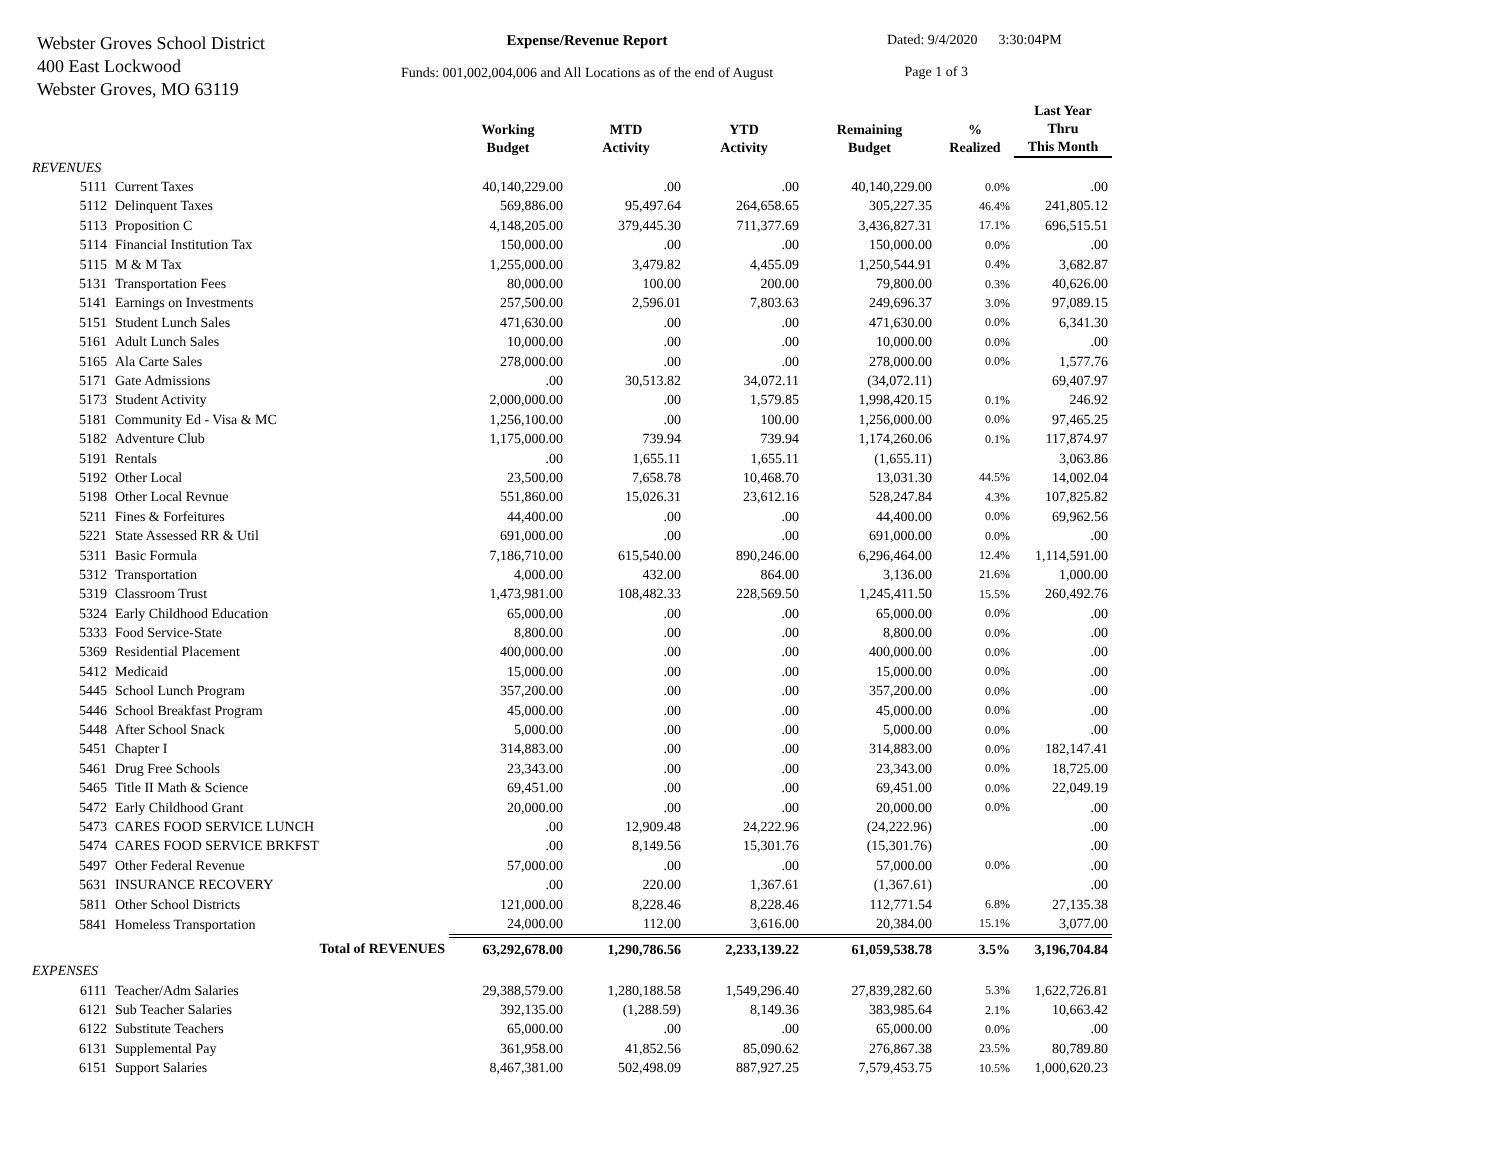Webster Groves School District
400 East Lockwood
Webster Groves, MO 63119
Expense/Revenue Report
Funds: 001,002,004,006 and All Locations as of the end of August
Dated: 9/4/2020 3:30:04PM
Page 1 of 3
| | | Working Budget | MTD Activity | YTD Activity | Remaining Budget | % Realized | Last Year Thru This Month |
| --- | --- | --- | --- | --- | --- | --- | --- |
| REVENUES | | | | | | | |
| 5111 | Current Taxes | 40,140,229.00 | .00 | .00 | 40,140,229.00 | 0.0% | .00 |
| 5112 | Delinquent Taxes | 569,886.00 | 95,497.64 | 264,658.65 | 305,227.35 | 46.4% | 241,805.12 |
| 5113 | Proposition C | 4,148,205.00 | 379,445.30 | 711,377.69 | 3,436,827.31 | 17.1% | 696,515.51 |
| 5114 | Financial Institution Tax | 150,000.00 | .00 | .00 | 150,000.00 | 0.0% | .00 |
| 5115 | M & M Tax | 1,255,000.00 | 3,479.82 | 4,455.09 | 1,250,544.91 | 0.4% | 3,682.87 |
| 5131 | Transportation Fees | 80,000.00 | 100.00 | 200.00 | 79,800.00 | 0.3% | 40,626.00 |
| 5141 | Earnings on Investments | 257,500.00 | 2,596.01 | 7,803.63 | 249,696.37 | 3.0% | 97,089.15 |
| 5151 | Student Lunch Sales | 471,630.00 | .00 | .00 | 471,630.00 | 0.0% | 6,341.30 |
| 5161 | Adult Lunch Sales | 10,000.00 | .00 | .00 | 10,000.00 | 0.0% | .00 |
| 5165 | Ala Carte Sales | 278,000.00 | .00 | .00 | 278,000.00 | 0.0% | 1,577.76 |
| 5171 | Gate Admissions | .00 | 30,513.82 | 34,072.11 | (34,072.11) | | 69,407.97 |
| 5173 | Student Activity | 2,000,000.00 | .00 | 1,579.85 | 1,998,420.15 | 0.1% | 246.92 |
| 5181 | Community Ed - Visa & MC | 1,256,100.00 | .00 | 100.00 | 1,256,000.00 | 0.0% | 97,465.25 |
| 5182 | Adventure Club | 1,175,000.00 | 739.94 | 739.94 | 1,174,260.06 | 0.1% | 117,874.97 |
| 5191 | Rentals | .00 | 1,655.11 | 1,655.11 | (1,655.11) | | 3,063.86 |
| 5192 | Other Local | 23,500.00 | 7,658.78 | 10,468.70 | 13,031.30 | 44.5% | 14,002.04 |
| 5198 | Other Local Revnue | 551,860.00 | 15,026.31 | 23,612.16 | 528,247.84 | 4.3% | 107,825.82 |
| 5211 | Fines & Forfeitures | 44,400.00 | .00 | .00 | 44,400.00 | 0.0% | 69,962.56 |
| 5221 | State Assessed RR & Util | 691,000.00 | .00 | .00 | 691,000.00 | 0.0% | .00 |
| 5311 | Basic Formula | 7,186,710.00 | 615,540.00 | 890,246.00 | 6,296,464.00 | 12.4% | 1,114,591.00 |
| 5312 | Transportation | 4,000.00 | 432.00 | 864.00 | 3,136.00 | 21.6% | 1,000.00 |
| 5319 | Classroom Trust | 1,473,981.00 | 108,482.33 | 228,569.50 | 1,245,411.50 | 15.5% | 260,492.76 |
| 5324 | Early Childhood Education | 65,000.00 | .00 | .00 | 65,000.00 | 0.0% | .00 |
| 5333 | Food Service-State | 8,800.00 | .00 | .00 | 8,800.00 | 0.0% | .00 |
| 5369 | Residential Placement | 400,000.00 | .00 | .00 | 400,000.00 | 0.0% | .00 |
| 5412 | Medicaid | 15,000.00 | .00 | .00 | 15,000.00 | 0.0% | .00 |
| 5445 | School Lunch Program | 357,200.00 | .00 | .00 | 357,200.00 | 0.0% | .00 |
| 5446 | School Breakfast Program | 45,000.00 | .00 | .00 | 45,000.00 | 0.0% | .00 |
| 5448 | After School Snack | 5,000.00 | .00 | .00 | 5,000.00 | 0.0% | .00 |
| 5451 | Chapter I | 314,883.00 | .00 | .00 | 314,883.00 | 0.0% | 182,147.41 |
| 5461 | Drug Free Schools | 23,343.00 | .00 | .00 | 23,343.00 | 0.0% | 18,725.00 |
| 5465 | Title II Math & Science | 69,451.00 | .00 | .00 | 69,451.00 | 0.0% | 22,049.19 |
| 5472 | Early Childhood Grant | 20,000.00 | .00 | .00 | 20,000.00 | 0.0% | .00 |
| 5473 | CARES FOOD SERVICE LUNCH | .00 | 12,909.48 | 24,222.96 | (24,222.96) | | .00 |
| 5474 | CARES FOOD SERVICE BRKFST | .00 | 8,149.56 | 15,301.76 | (15,301.76) | | .00 |
| 5497 | Other Federal Revenue | 57,000.00 | .00 | .00 | 57,000.00 | 0.0% | .00 |
| 5631 | INSURANCE RECOVERY | .00 | 220.00 | 1,367.61 | (1,367.61) | | .00 |
| 5811 | Other School Districts | 121,000.00 | 8,228.46 | 8,228.46 | 112,771.54 | 6.8% | 27,135.38 |
| 5841 | Homeless Transportation | 24,000.00 | 112.00 | 3,616.00 | 20,384.00 | 15.1% | 3,077.00 |
| | Total of REVENUES | 63,292,678.00 | 1,290,786.56 | 2,233,139.22 | 61,059,538.78 | 3.5% | 3,196,704.84 |
| EXPENSES | | | | | | | |
| 6111 | Teacher/Adm Salaries | 29,388,579.00 | 1,280,188.58 | 1,549,296.40 | 27,839,282.60 | 5.3% | 1,622,726.81 |
| 6121 | Sub Teacher Salaries | 392,135.00 | (1,288.59) | 8,149.36 | 383,985.64 | 2.1% | 10,663.42 |
| 6122 | Substitute Teachers | 65,000.00 | .00 | .00 | 65,000.00 | 0.0% | .00 |
| 6131 | Supplemental Pay | 361,958.00 | 41,852.56 | 85,090.62 | 276,867.38 | 23.5% | 80,789.80 |
| 6151 | Support Salaries | 8,467,381.00 | 502,498.09 | 887,927.25 | 7,579,453.75 | 10.5% | 1,000,620.23 |